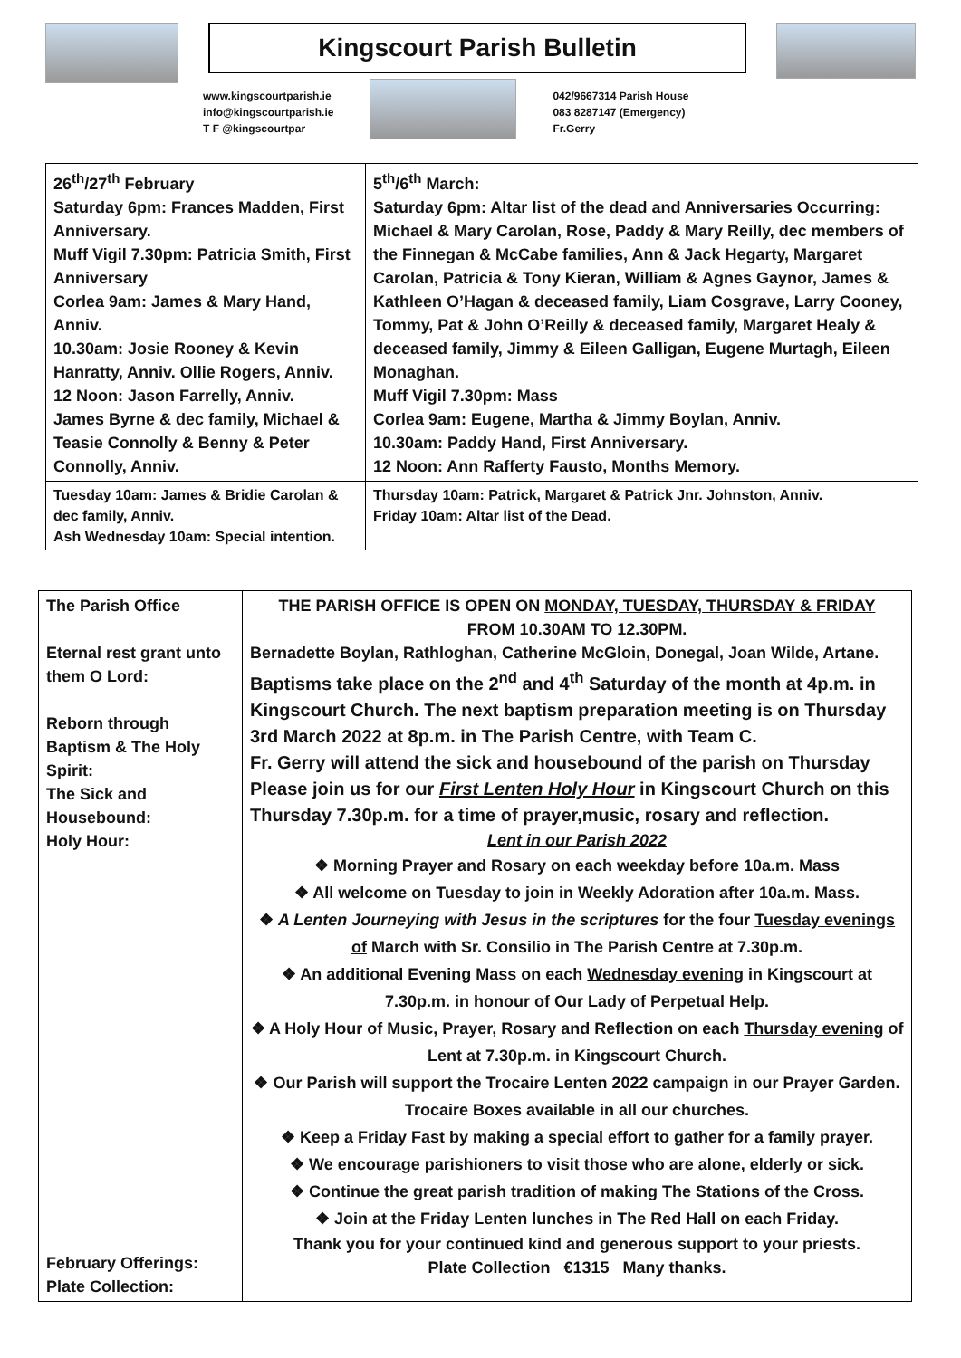Kingscourt Parish Bulletin
www.kingscourtparish.ie
info@kingscourtparish.ie
T F @kingscourtpar
042/9667314 Parish House
083 8287147 (Emergency)
Fr.Gerry
| 26<sup>th</sup>/27<sup>th</sup> February Saturday 6pm: Frances Madden, First Anniversary. Muff Vigil 7.30pm: Patricia Smith, First Anniversary Corlea 9am: James & Mary Hand, Anniv. 10.30am: Josie Rooney & Kevin Hanratty, Anniv. Ollie Rogers, Anniv. 12 Noon: Jason Farrelly, Anniv. James Byrne & dec family, Michael & Teasie Connolly & Benny & Peter Connolly, Anniv. | 5<sup>th</sup>/6<sup>th</sup> March: Saturday 6pm: Altar list of the dead and Anniversaries Occurring: Michael & Mary Carolan, Rose, Paddy & Mary Reilly, dec members of the Finnegan & McCabe families, Ann & Jack Hegarty, Margaret Carolan, Patricia & Tony Kieran, William & Agnes Gaynor, James & Kathleen O’Hagan & deceased family, Liam Cosgrave, Larry Cooney, Tommy, Pat & John O’Reilly & deceased family, Margaret Healy & deceased family, Jimmy & Eileen Galligan, Eugene Murtagh, Eileen Monaghan. Muff Vigil 7.30pm: Mass Corlea 9am: Eugene, Martha & Jimmy Boylan, Anniv. 10.30am: Paddy Hand, First Anniversary. 12 Noon: Ann Rafferty Fausto, Months Memory. |
| Tuesday 10am: James & Bridie Carolan & dec family, Anniv. Ash Wednesday 10am: Special intention. | Thursday 10am: Patrick, Margaret & Patrick Jnr. Johnston, Anniv. Friday 10am: Altar list of the Dead. |
| The Parish Office Eternal rest grant unto them O Lord: Reborn through Baptism & The Holy Spirit: The Sick and Housebound: Holy Hour: February Offerings: Plate Collection: | THE PARISH OFFICE IS OPEN ON MONDAY, TUESDAY, THURSDAY & FRIDAY FROM 10.30AM TO 12.30PM. Bernadette Boylan, Rathloghan, Catherine McGloin, Donegal, Joan Wilde, Artane. Baptisms take place on the 2<sup>nd</sup> and 4<sup>th</sup> Saturday of the month at 4p.m. in Kingscourt Church. The next baptism preparation meeting is on Thursday 3rd March 2022 at 8p.m. in The Parish Centre, with Team C. Fr. Gerry will attend the sick and housebound of the parish on Thursday Please join us for our First Lenten Holy Hour in Kingscourt Church on this Thursday 7.30p.m. for a time of prayer,music, rosary and reflection. Lent in our Parish 2022 ❖ Morning Prayer and Rosary on each weekday before 10a.m. Mass ❖ All welcome on Tuesday to join in Weekly Adoration after 10a.m. Mass. ❖ A Lenten Journeying with Jesus in the scriptures for the four Tuesday evenings of March with Sr. Consilio in The Parish Centre at 7.30p.m. ❖ An additional Evening Mass on each Wednesday evening in Kingscourt at 7.30p.m. in honour of Our Lady of Perpetual Help. ❖ A Holy Hour of Music, Prayer, Rosary and Reflection on each Thursday evening of Lent at 7.30p.m. in Kingscourt Church. ❖ Our Parish will support the Trocaire Lenten 2022 campaign in our Prayer Garden. Trocaire Boxes available in all our churches. ❖ Keep a Friday Fast by making a special effort to gather for a family prayer. ❖ We encourage parishioners to visit those who are alone, elderly or sick. ❖ Continue the great parish tradition of making The Stations of the Cross. ❖ Join at the Friday Lenten lunches in The Red Hall on each Friday. Thank you for your continued kind and generous support to your priests. Plate Collection €1315 Many thanks. |